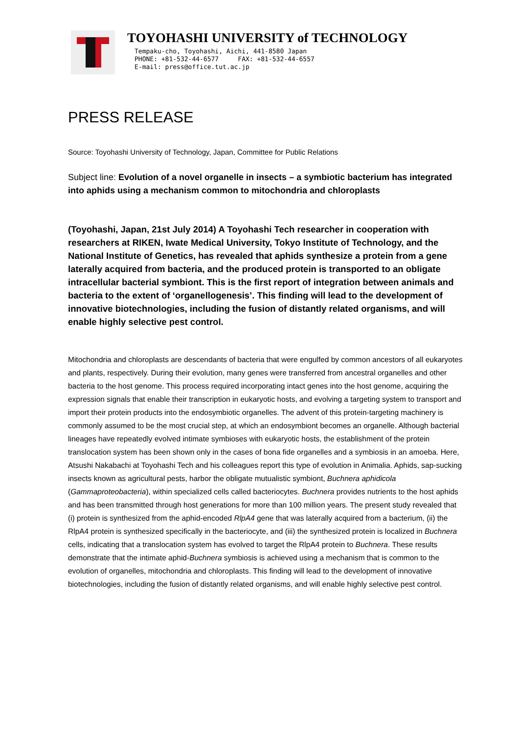TOYOHASHI UNIVERSITY of TECHNOLOGY
Tempaku-cho, Toyohashi, Aichi, 441-8580 Japan
PHONE: +81-532-44-6577 FAX: +81-532-44-6557
E-mail: press@office.tut.ac.jp
PRESS RELEASE
Source: Toyohashi University of Technology, Japan, Committee for Public Relations
Subject line: Evolution of a novel organelle in insects – a symbiotic bacterium has integrated into aphids using a mechanism common to mitochondria and chloroplasts
(Toyohashi, Japan, 21st July 2014) A Toyohashi Tech researcher in cooperation with researchers at RIKEN, Iwate Medical University, Tokyo Institute of Technology, and the National Institute of Genetics, has revealed that aphids synthesize a protein from a gene laterally acquired from bacteria, and the produced protein is transported to an obligate intracellular bacterial symbiont. This is the first report of integration between animals and bacteria to the extent of ‘organellogenesis’. This finding will lead to the development of innovative biotechnologies, including the fusion of distantly related organisms, and will enable highly selective pest control.
Mitochondria and chloroplasts are descendants of bacteria that were engulfed by common ancestors of all eukaryotes and plants, respectively. During their evolution, many genes were transferred from ancestral organelles and other bacteria to the host genome. This process required incorporating intact genes into the host genome, acquiring the expression signals that enable their transcription in eukaryotic hosts, and evolving a targeting system to transport and import their protein products into the endosymbiotic organelles. The advent of this protein-targeting machinery is commonly assumed to be the most crucial step, at which an endosymbiont becomes an organelle. Although bacterial lineages have repeatedly evolved intimate symbioses with eukaryotic hosts, the establishment of the protein translocation system has been shown only in the cases of bona fide organelles and a symbiosis in an amoeba. Here, Atsushi Nakabachi at Toyohashi Tech and his colleagues report this type of evolution in Animalia. Aphids, sap-sucking insects known as agricultural pests, harbor the obligate mutualistic symbiont, Buchnera aphidicola (Gammaproteobacteria), within specialized cells called bacteriocytes. Buchnera provides nutrients to the host aphids and has been transmitted through host generations for more than 100 million years. The present study revealed that (i) protein is synthesized from the aphid-encoded RlpA4 gene that was laterally acquired from a bacterium, (ii) the RlpA4 protein is synthesized specifically in the bacteriocyte, and (iii) the synthesized protein is localized in Buchnera cells, indicating that a translocation system has evolved to target the RlpA4 protein to Buchnera. These results demonstrate that the intimate aphid-Buchnera symbiosis is achieved using a mechanism that is common to the evolution of organelles, mitochondria and chloroplasts. This finding will lead to the development of innovative biotechnologies, including the fusion of distantly related organisms, and will enable highly selective pest control.